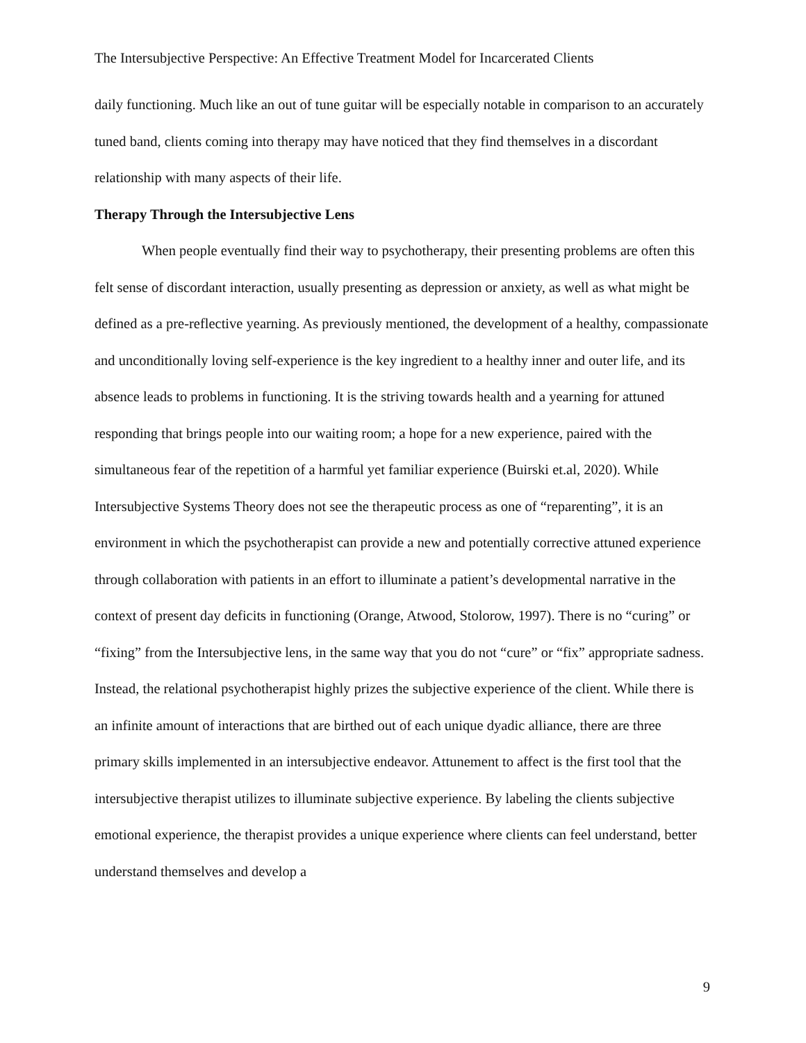The Intersubjective Perspective: An Effective Treatment Model for Incarcerated Clients
daily functioning. Much like an out of tune guitar will be especially notable in comparison to an accurately tuned band, clients coming into therapy may have noticed that they find themselves in a discordant relationship with many aspects of their life.
Therapy Through the Intersubjective Lens
When people eventually find their way to psychotherapy, their presenting problems are often this felt sense of discordant interaction, usually presenting as depression or anxiety, as well as what might be defined as a pre-reflective yearning. As previously mentioned, the development of a healthy, compassionate and unconditionally loving self-experience is the key ingredient to a healthy inner and outer life, and its absence leads to problems in functioning. It is the striving towards health and a yearning for attuned responding that brings people into our waiting room; a hope for a new experience, paired with the simultaneous fear of the repetition of a harmful yet familiar experience (Buirski et.al, 2020). While Intersubjective Systems Theory does not see the therapeutic process as one of “reparenting”, it is an environment in which the psychotherapist can provide a new and potentially corrective attuned experience through collaboration with patients in an effort to illuminate a patient’s developmental narrative in the context of present day deficits in functioning (Orange, Atwood, Stolorow, 1997). There is no “curing” or “fixing” from the Intersubjective lens, in the same way that you do not “cure” or “fix” appropriate sadness. Instead, the relational psychotherapist highly prizes the subjective experience of the client. While there is an infinite amount of interactions that are birthed out of each unique dyadic alliance, there are three primary skills implemented in an intersubjective endeavor. Attunement to affect is the first tool that the intersubjective therapist utilizes to illuminate subjective experience. By labeling the clients subjective emotional experience, the therapist provides a unique experience where clients can feel understand, better understand themselves and develop a
9